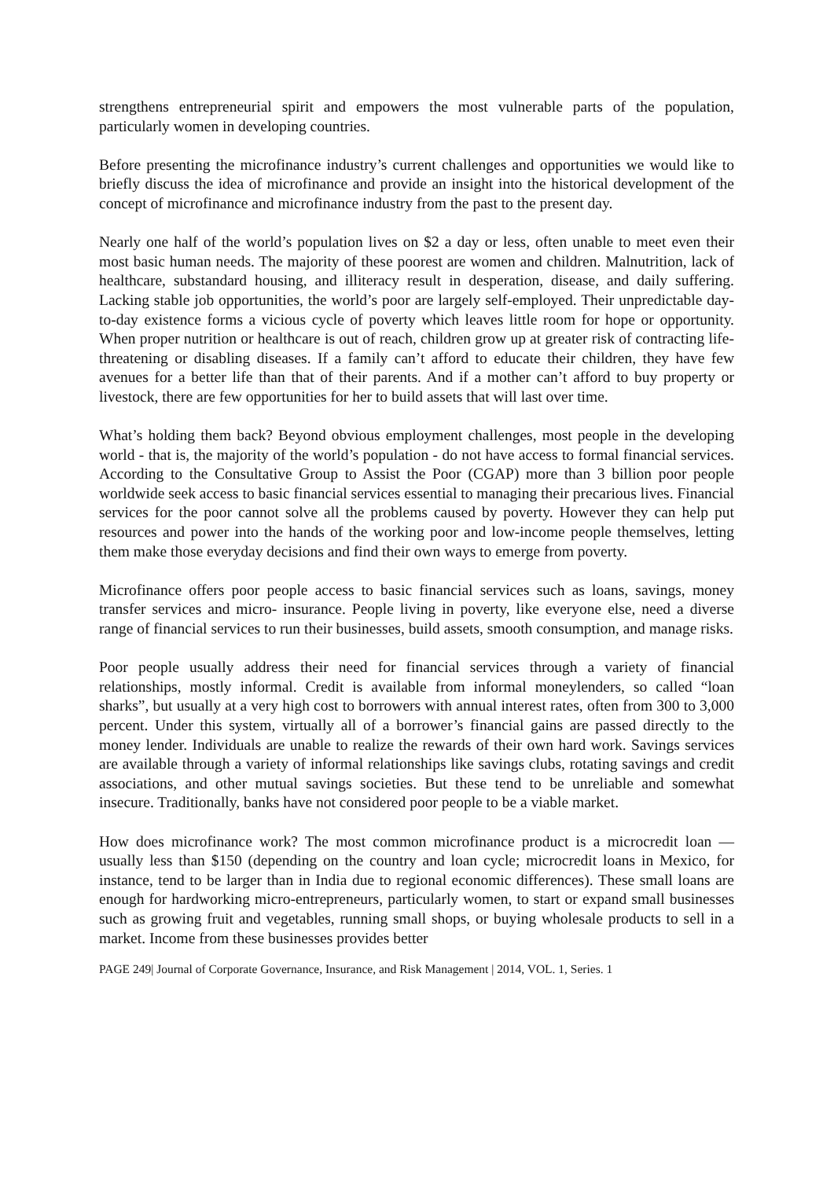strengthens entrepreneurial spirit and empowers the most vulnerable parts of the population, particularly women in developing countries.
Before presenting the microfinance industry’s current challenges and opportunities we would like to briefly discuss the idea of microfinance and provide an insight into the historical development of the concept of microfinance and microfinance industry from the past to the present day.
Nearly one half of the world’s population lives on $2 a day or less, often unable to meet even their most basic human needs. The majority of these poorest are women and children. Malnutrition, lack of healthcare, substandard housing, and illiteracy result in desperation, disease, and daily suffering. Lacking stable job opportunities, the world’s poor are largely self-employed. Their unpredictable day-to-day existence forms a vicious cycle of poverty which leaves little room for hope or opportunity. When proper nutrition or healthcare is out of reach, children grow up at greater risk of contracting life-threatening or disabling diseases. If a family can’t afford to educate their children, they have few avenues for a better life than that of their parents. And if a mother can’t afford to buy property or livestock, there are few opportunities for her to build assets that will last over time.
What’s holding them back? Beyond obvious employment challenges, most people in the developing world - that is, the majority of the world’s population - do not have access to formal financial services. According to the Consultative Group to Assist the Poor (CGAP) more than 3 billion poor people worldwide seek access to basic financial services essential to managing their precarious lives. Financial services for the poor cannot solve all the problems caused by poverty. However they can help put resources and power into the hands of the working poor and low-income people themselves, letting them make those everyday decisions and find their own ways to emerge from poverty.
Microfinance offers poor people access to basic financial services such as loans, savings, money transfer services and micro- insurance. People living in poverty, like everyone else, need a diverse range of financial services to run their businesses, build assets, smooth consumption, and manage risks.
Poor people usually address their need for financial services through a variety of financial relationships, mostly informal. Credit is available from informal moneylenders, so called “loan sharks”, but usually at a very high cost to borrowers with annual interest rates, often from 300 to 3,000 percent. Under this system, virtually all of a borrower’s financial gains are passed directly to the money lender. Individuals are unable to realize the rewards of their own hard work. Savings services are available through a variety of informal relationships like savings clubs, rotating savings and credit associations, and other mutual savings societies. But these tend to be unreliable and somewhat insecure. Traditionally, banks have not considered poor people to be a viable market.
How does microfinance work? The most common microfinance product is a microcredit loan — usually less than $150 (depending on the country and loan cycle; microcredit loans in Mexico, for instance, tend to be larger than in India due to regional economic differences). These small loans are enough for hardworking micro-entrepreneurs, particularly women, to start or expand small businesses such as growing fruit and vegetables, running small shops, or buying wholesale products to sell in a market. Income from these businesses provides better
PAGE 249| Journal of Corporate Governance, Insurance, and Risk Management | 2014, VOL. 1, Series. 1